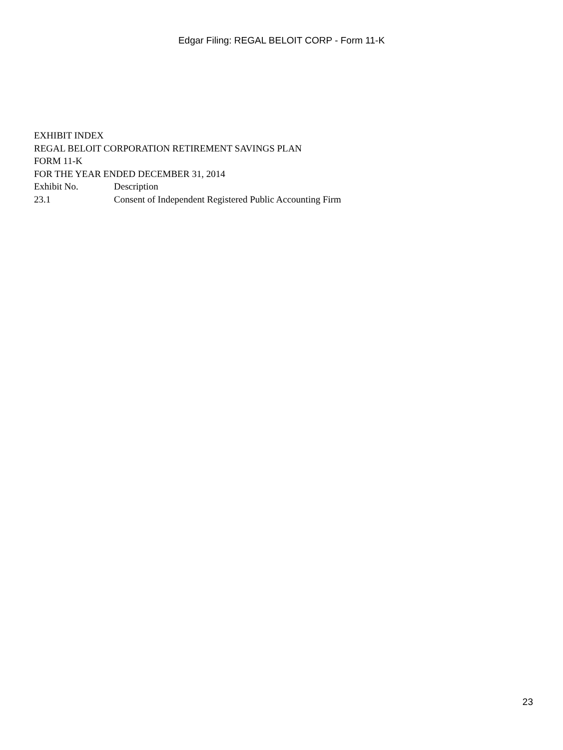Edgar Filing: REGAL BELOIT CORP - Form 11-K
EXHIBIT INDEX
REGAL BELOIT CORPORATION RETIREMENT SAVINGS PLAN
FORM 11-K
FOR THE YEAR ENDED DECEMBER 31, 2014
| Exhibit No. | Description |
| --- | --- |
| 23.1 | Consent of Independent Registered Public Accounting Firm |
23